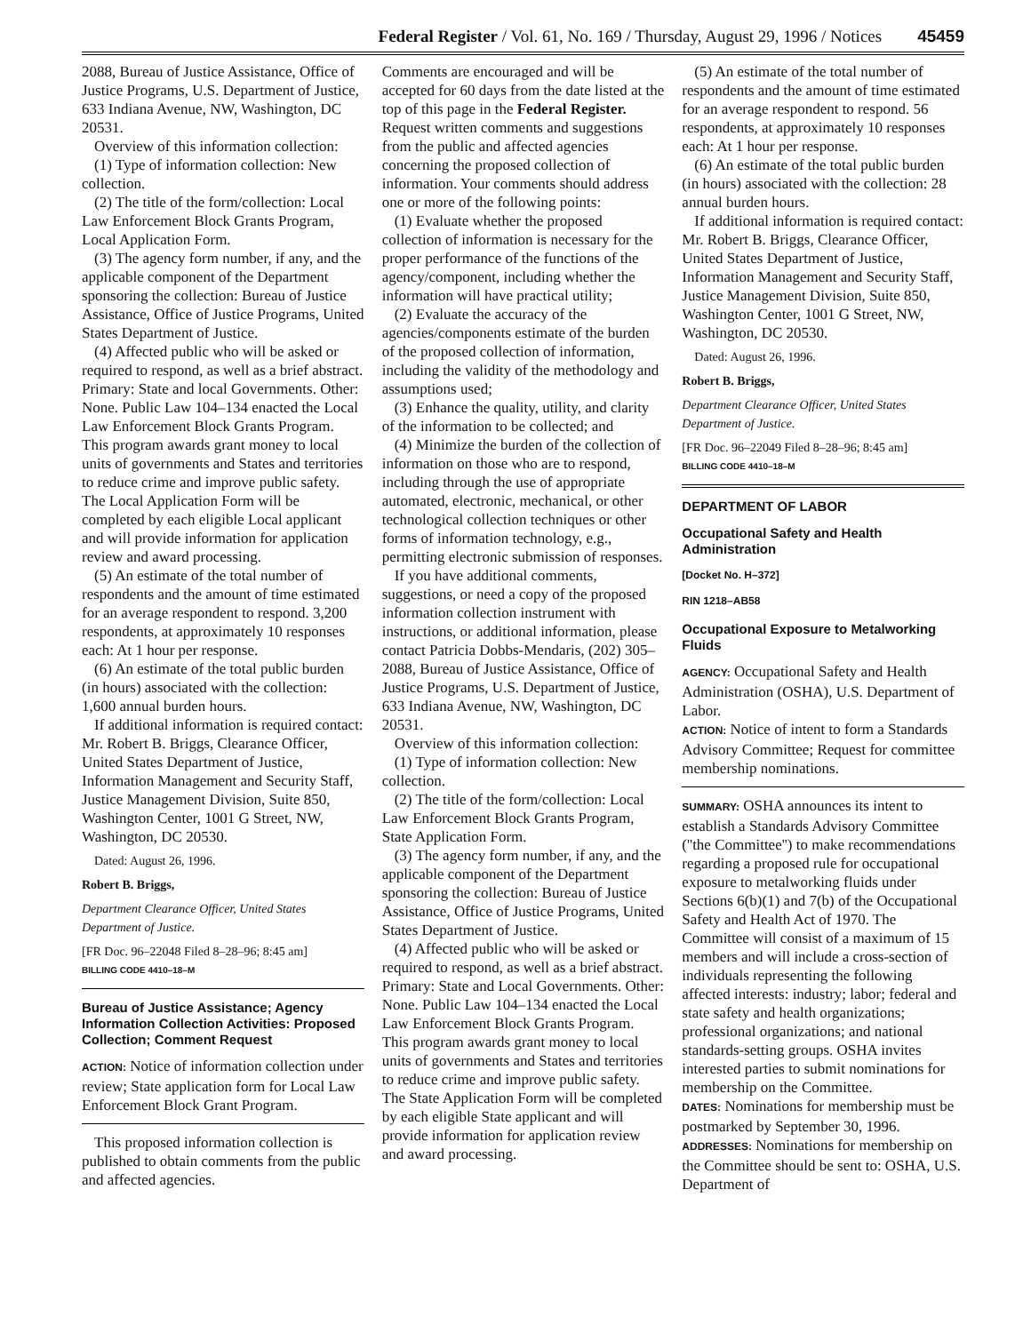Federal Register / Vol. 61, No. 169 / Thursday, August 29, 1996 / Notices 45459
2088, Bureau of Justice Assistance, Office of Justice Programs, U.S. Department of Justice, 633 Indiana Avenue, NW, Washington, DC 20531.
Overview of this information collection:
(1) Type of information collection: New collection.
(2) The title of the form/collection: Local Law Enforcement Block Grants Program, Local Application Form.
(3) The agency form number, if any, and the applicable component of the Department sponsoring the collection: Bureau of Justice Assistance, Office of Justice Programs, United States Department of Justice.
(4) Affected public who will be asked or required to respond, as well as a brief abstract. Primary: State and local Governments. Other: None. Public Law 104–134 enacted the Local Law Enforcement Block Grants Program. This program awards grant money to local units of governments and States and territories to reduce crime and improve public safety. The Local Application Form will be completed by each eligible Local applicant and will provide information for application review and award processing.
(5) An estimate of the total number of respondents and the amount of time estimated for an average respondent to respond. 3,200 respondents, at approximately 10 responses each: At 1 hour per response.
(6) An estimate of the total public burden (in hours) associated with the collection: 1,600 annual burden hours.
If additional information is required contact: Mr. Robert B. Briggs, Clearance Officer, United States Department of Justice, Information Management and Security Staff, Justice Management Division, Suite 850, Washington Center, 1001 G Street, NW, Washington, DC 20530.
Dated: August 26, 1996.
Robert B. Briggs,
Department Clearance Officer, United States Department of Justice.
[FR Doc. 96–22048 Filed 8–28–96; 8:45 am]
BILLING CODE 4410–18–M
Bureau of Justice Assistance; Agency Information Collection Activities: Proposed Collection; Comment Request
ACTION: Notice of information collection under review; State application form for Local Law Enforcement Block Grant Program.
This proposed information collection is published to obtain comments from the public and affected agencies.
Comments are encouraged and will be accepted for 60 days from the date listed at the top of this page in the Federal Register. Request written comments and suggestions from the public and affected agencies concerning the proposed collection of information. Your comments should address one or more of the following points:
(1) Evaluate whether the proposed collection of information is necessary for the proper performance of the functions of the agency/component, including whether the information will have practical utility;
(2) Evaluate the accuracy of the agencies/components estimate of the burden of the proposed collection of information, including the validity of the methodology and assumptions used;
(3) Enhance the quality, utility, and clarity of the information to be collected; and
(4) Minimize the burden of the collection of information on those who are to respond, including through the use of appropriate automated, electronic, mechanical, or other technological collection techniques or other forms of information technology, e.g., permitting electronic submission of responses.
If you have additional comments, suggestions, or need a copy of the proposed information collection instrument with instructions, or additional information, please contact Patricia Dobbs-Mendaris, (202) 305–2088, Bureau of Justice Assistance, Office of Justice Programs, U.S. Department of Justice, 633 Indiana Avenue, NW, Washington, DC 20531.
Overview of this information collection:
(1) Type of information collection: New collection.
(2) The title of the form/collection: Local Law Enforcement Block Grants Program, State Application Form.
(3) The agency form number, if any, and the applicable component of the Department sponsoring the collection: Bureau of Justice Assistance, Office of Justice Programs, United States Department of Justice.
(4) Affected public who will be asked or required to respond, as well as a brief abstract. Primary: State and Local Governments. Other: None. Public Law 104–134 enacted the Local Law Enforcement Block Grants Program. This program awards grant money to local units of governments and States and territories to reduce crime and improve public safety. The State Application Form will be completed by each eligible State applicant and will provide information for application review and award processing.
(5) An estimate of the total number of respondents and the amount of time estimated for an average respondent to respond. 56 respondents, at approximately 10 responses each: At 1 hour per response.
(6) An estimate of the total public burden (in hours) associated with the collection: 28 annual burden hours.
If additional information is required contact: Mr. Robert B. Briggs, Clearance Officer, United States Department of Justice, Information Management and Security Staff, Justice Management Division, Suite 850, Washington Center, 1001 G Street, NW, Washington, DC 20530.
Dated: August 26, 1996.
Robert B. Briggs,
Department Clearance Officer, United States Department of Justice.
[FR Doc. 96–22049 Filed 8–28–96; 8:45 am]
BILLING CODE 4410–18–M
DEPARTMENT OF LABOR
Occupational Safety and Health Administration
[Docket No. H–372]
RIN 1218–AB58
Occupational Exposure to Metalworking Fluids
AGENCY: Occupational Safety and Health Administration (OSHA), U.S. Department of Labor.
ACTION: Notice of intent to form a Standards Advisory Committee; Request for committee membership nominations.
SUMMARY: OSHA announces its intent to establish a Standards Advisory Committee (''the Committee'') to make recommendations regarding a proposed rule for occupational exposure to metalworking fluids under Sections 6(b)(1) and 7(b) of the Occupational Safety and Health Act of 1970. The Committee will consist of a maximum of 15 members and will include a cross-section of individuals representing the following affected interests: industry; labor; federal and state safety and health organizations; professional organizations; and national standards-setting groups. OSHA invites interested parties to submit nominations for membership on the Committee.
DATES: Nominations for membership must be postmarked by September 30, 1996.
ADDRESSES: Nominations for membership on the Committee should be sent to: OSHA, U.S. Department of